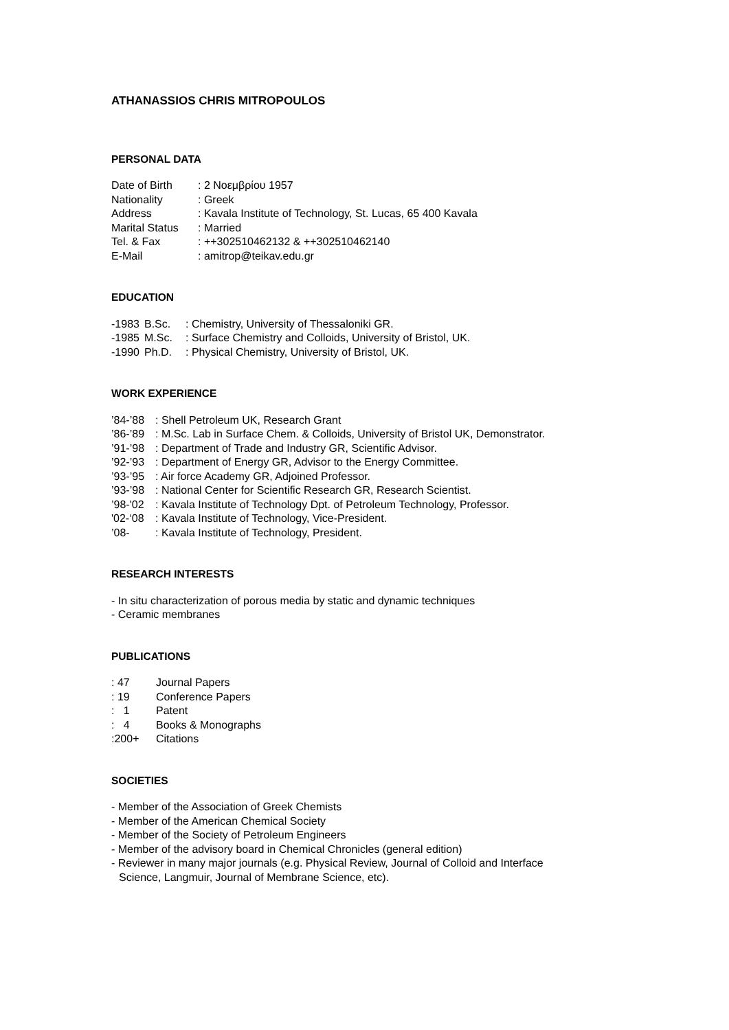ATHANASSIOS CHRIS MITROPOULOS
PERSONAL DATA
Date of Birth: 2 Νοεμβρίου 1957
Nationality: Greek
Address: Kavala Institute of Technology, St. Lucas, 65 400 Kavala
Marital Status: Married
Tel. & Fax: ++302510462132 & ++302510462140
E-Mail: amitrop@teikav.edu.gr
EDUCATION
-1983 B.Sc.: Chemistry, University of Thessaloniki GR.
-1985 M.Sc.: Surface Chemistry and Colloids, University of Bristol, UK.
-1990 Ph.D.: Physical Chemistry, University of Bristol, UK.
WORK EXPERIENCE
’84-’88: Shell Petroleum UK, Research Grant
’86-’89: M.Sc. Lab in Surface Chem. & Colloids, University of Bristol UK, Demonstrator.
’91-’98: Department of Trade and Industry GR, Scientific Advisor.
’92-’93: Department of Energy GR, Advisor to the Energy Committee.
’93-’95: Air force Academy GR, Adjoined Professor.
’93-’98: National Center for Scientific Research GR, Research Scientist.
’98-'02: Kavala Institute of Technology Dpt. of Petroleum Technology, Professor.
'02-‘08: Kavala Institute of Technology, Vice-President.
’08-: Kavala Institute of Technology, President.
RESEARCH INTERESTS
- In situ characterization of porous media by static and dynamic techniques
- Ceramic membranes
PUBLICATIONS
: 47 Journal Papers
: 19 Conference Papers
: 1 Patent
: 4 Books & Monographs
:200+ Citations
SOCIETIES
- Member of the Association of Greek Chemists
- Member of the American Chemical Society
- Member of the Society of Petroleum Engineers
- Member of the advisory board in Chemical Chronicles (general edition)
- Reviewer in many major journals (e.g. Physical Review, Journal of Colloid and Interface
Science, Langmuir, Journal of Membrane Science, etc).